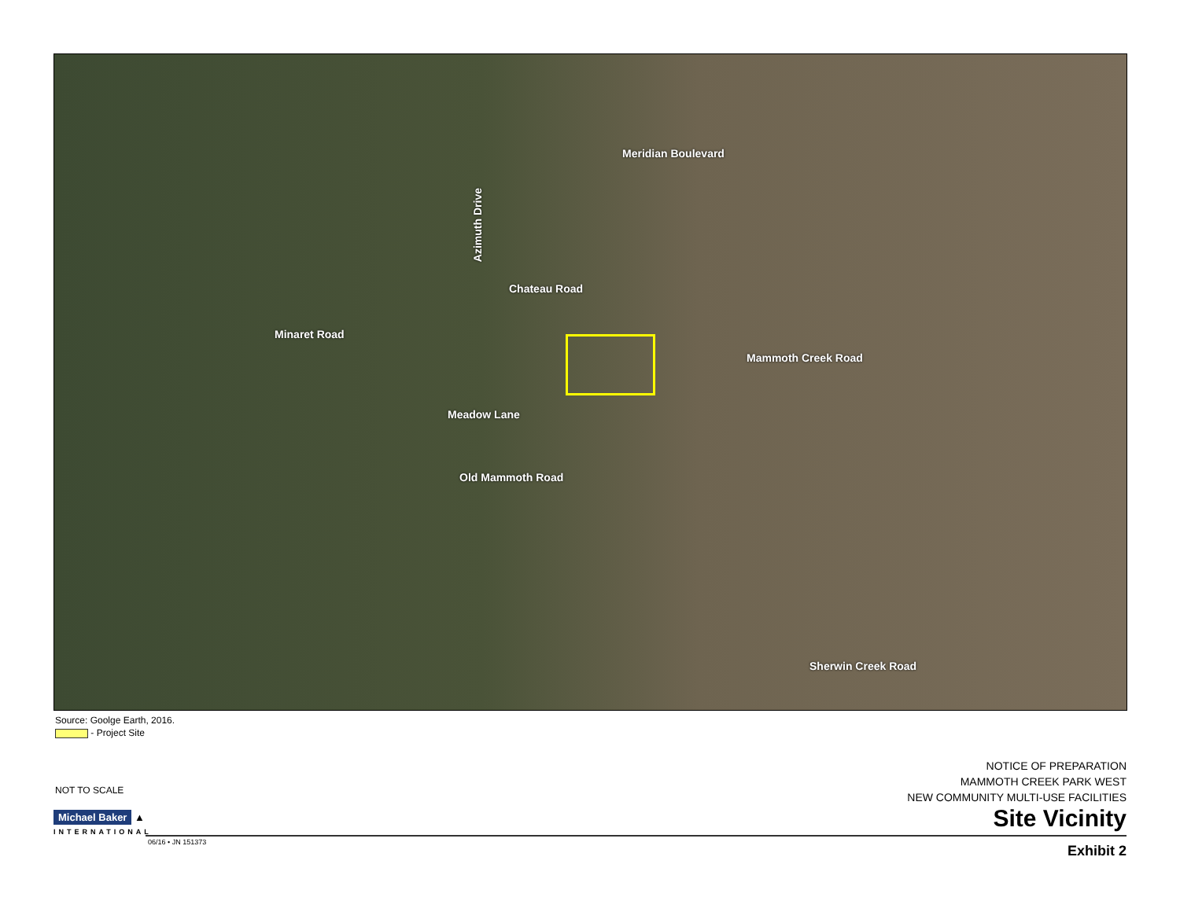Meridian Boulevard
Azimuth Drive
Chateau Road
Minaret Road
Mammoth Creek Road
Meadow Lane
Old Mammoth Road
Sherwin Creek Road
Source: Goolge Earth, 2016.
- Project Site
NOT TO SCALE
Michael Baker ▲
INTERNATIONAL
NOTICE OF PREPARATION
MAMMOTH CREEK PARK WEST
NEW COMMUNITY MULTI-USE FACILITIES
Site Vicinity
06/16 • JN 151373
Exhibit 2